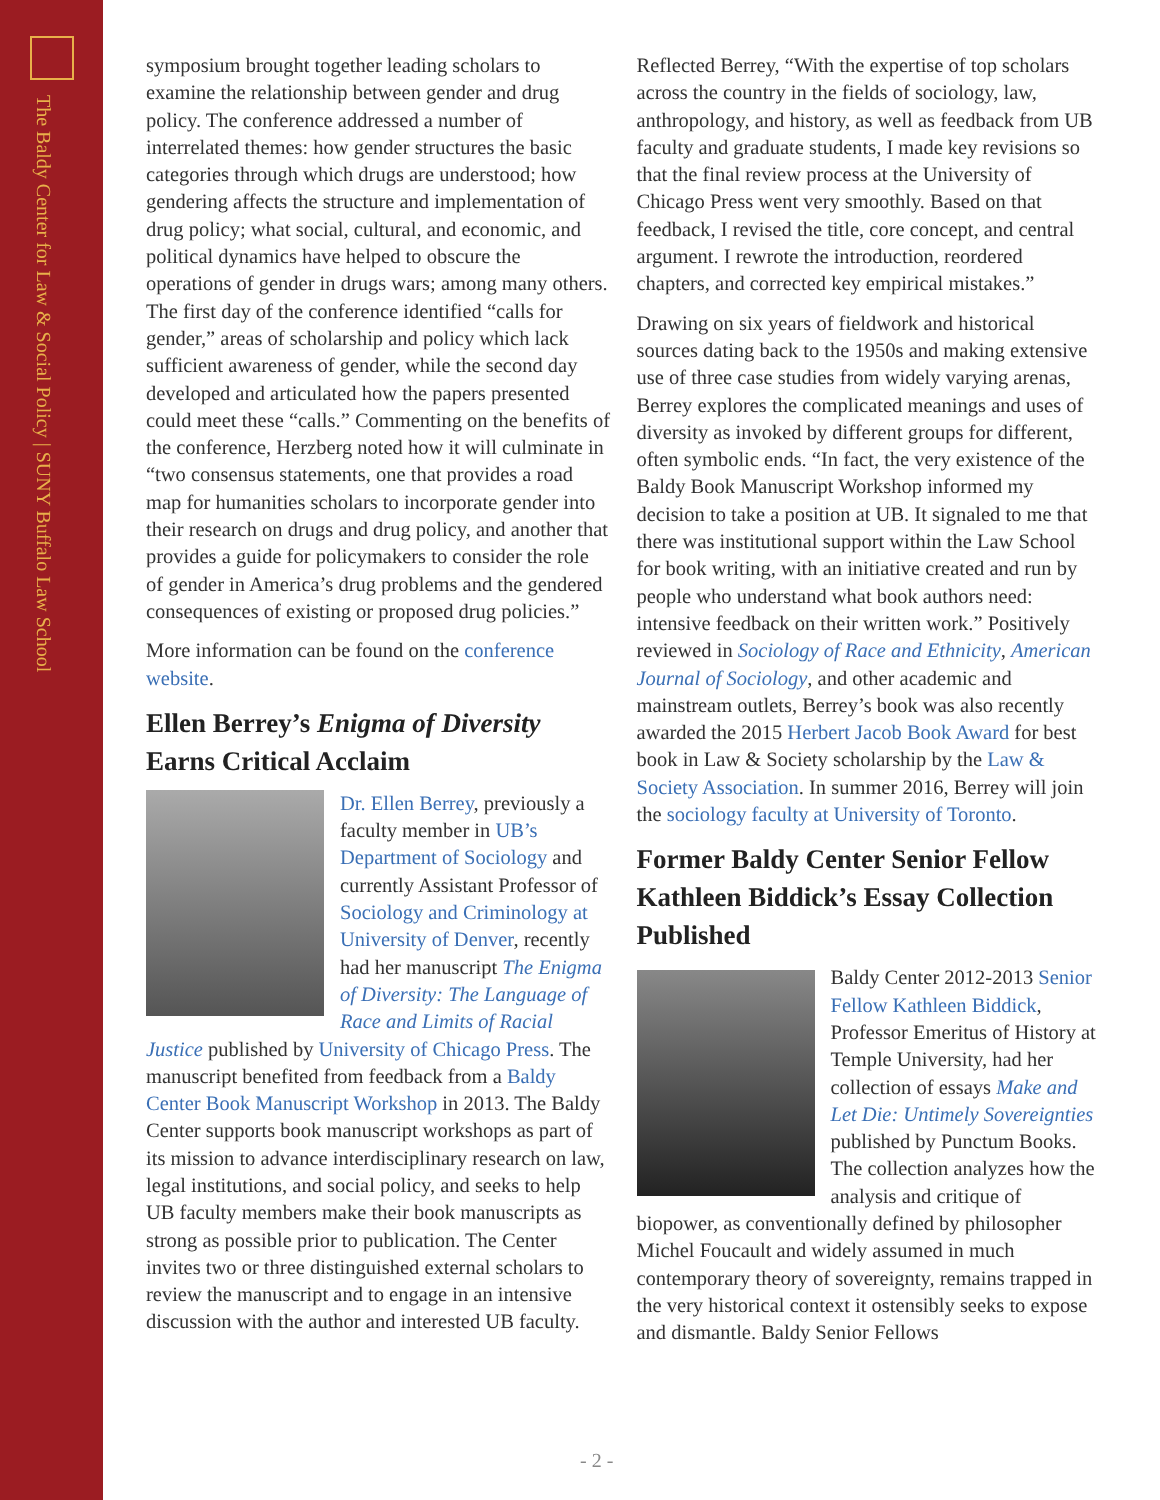The Baldy Center for Law & Social Policy | SUNY Buffalo Law School
symposium brought together leading scholars to examine the relationship between gender and drug policy. The conference addressed a number of interrelated themes: how gender structures the basic categories through which drugs are understood; how gendering affects the structure and implementation of drug policy; what social, cultural, and economic, and political dynamics have helped to obscure the operations of gender in drugs wars; among many others. The first day of the conference identified “calls for gender,” areas of scholarship and policy which lack sufficient awareness of gender, while the second day developed and articulated how the papers presented could meet these “calls.” Commenting on the benefits of the conference, Herzberg noted how it will culminate in “two consensus statements, one that provides a road map for humanities scholars to incorporate gender into their research on drugs and drug policy, and another that provides a guide for policymakers to consider the role of gender in America’s drug problems and the gendered consequences of existing or proposed drug policies.”
More information can be found on the conference website.
Ellen Berrey’s Enigma of Diversity Earns Critical Acclaim
Dr. Ellen Berrey, previously a faculty member in UB’s Department of Sociology and currently Assistant Professor of Sociology and Criminology at University of Denver, recently had her manuscript The Enigma of Diversity: The Language of Race and Limits of Racial Justice published by University of Chicago Press. The manuscript benefited from feedback from a Baldy Center Book Manuscript Workshop in 2013. The Baldy Center supports book manuscript workshops as part of its mission to advance interdisciplinary research on law, legal institutions, and social policy, and seeks to help UB faculty members make their book manuscripts as strong as possible prior to publication. The Center invites two or three distinguished external scholars to review the manuscript and to engage in an intensive discussion with the author and interested UB faculty.
Reflected Berrey, “With the expertise of top scholars across the country in the fields of sociology, law, anthropology, and history, as well as feedback from UB faculty and graduate students, I made key revisions so that the final review process at the University of Chicago Press went very smoothly. Based on that feedback, I revised the title, core concept, and central argument. I rewrote the introduction, reordered chapters, and corrected key empirical mistakes.”
Drawing on six years of fieldwork and historical sources dating back to the 1950s and making extensive use of three case studies from widely varying arenas, Berrey explores the complicated meanings and uses of diversity as invoked by different groups for different, often symbolic ends. “In fact, the very existence of the Baldy Book Manuscript Workshop informed my decision to take a position at UB. It signaled to me that there was institutional support within the Law School for book writing, with an initiative created and run by people who understand what book authors need: intensive feedback on their written work.” Positively reviewed in Sociology of Race and Ethnicity, American Journal of Sociology, and other academic and mainstream outlets, Berrey’s book was also recently awarded the 2015 Herbert Jacob Book Award for best book in Law & Society scholarship by the Law & Society Association. In summer 2016, Berrey will join the sociology faculty at University of Toronto.
Former Baldy Center Senior Fellow Kathleen Biddick’s Essay Collection Published
Baldy Center 2012-2013 Senior Fellow Kathleen Biddick, Professor Emeritus of History at Temple University, had her collection of essays Make and Let Die: Untimely Sovereignties published by Punctum Books. The collection analyzes how the analysis and critique of biopower, as conventionally defined by philosopher Michel Foucault and widely assumed in much contemporary theory of sovereignty, remains trapped in the very historical context it ostensibly seeks to expose and dismantle. Baldy Senior Fellows
- 2 -